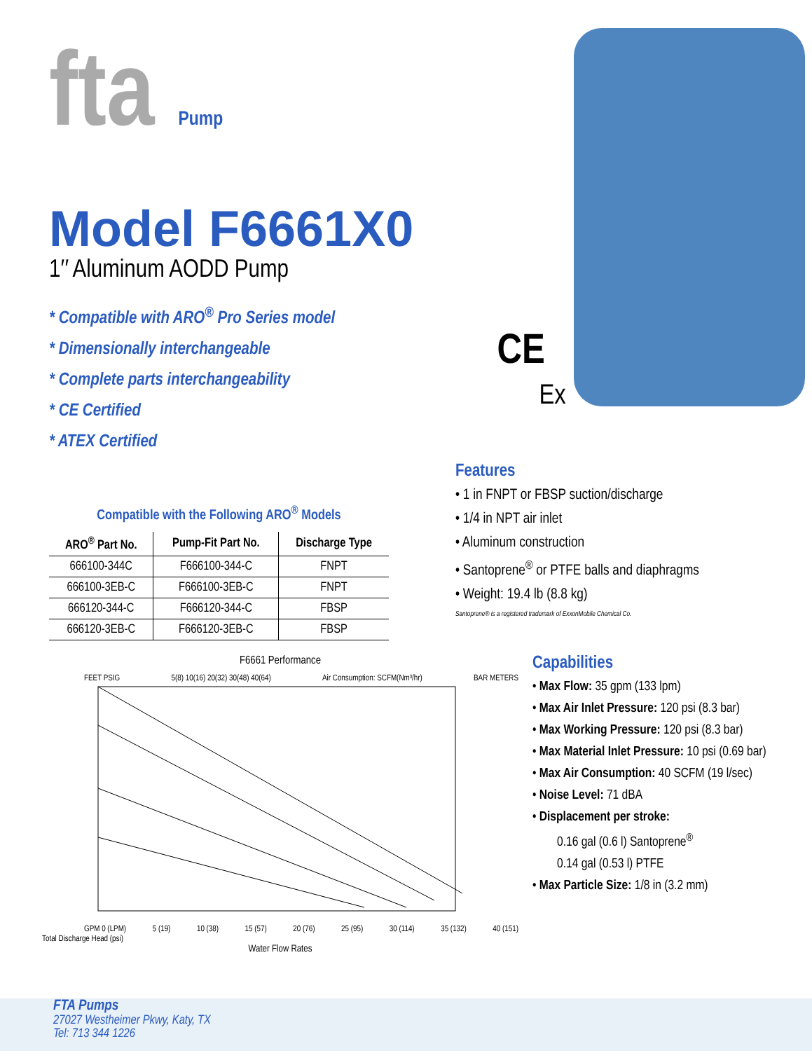fta Pump
Model F6661X0
1″ Aluminum AODD Pump
* Compatible with ARO<sup>®</sup> Pro Series model
* Dimensionally interchangeable
* Complete parts interchangeability
* CE Certified
* ATEX Certified
CE
Ex
Compatible with the Following ARO<sup>®</sup> Models
| ARO<sup>®</sup> Part No. | Pump-Fit Part No. | Discharge Type |
| --- | --- | --- |
| 666100-344C | F666100-344-C | FNPT |
| 666100-3EB-C | F666100-3EB-C | FNPT |
| 666120-344-C | F666120-344-C | FBSP |
| 666120-3EB-C | F666120-3EB-C | FBSP |
Features
• 1 in FNPT or FBSP suction/discharge
• 1/4 in NPT air inlet
• Aluminum construction
• Santoprene<sup>®</sup> or PTFE balls and diaphragms
• Weight: 19.4 lb (8.8 kg)
Santoprene® is a registered trademark of ExxonMobile Chemical Co.
F6661 Performance
FEET PSIG 5(8) 10(16) 20(32) 30(48) 40(64) Air Consumption: SCFM(Nm³/hr) BAR METERS
GPM 0 (LPM) 5 (19) 10 (38) 15 (57) 20 (76) 25 (95) 30 (114) 35 (132) 40 (151)
Total Discharge Head (psi)
Water Flow Rates
Capabilities
• Max Flow: 35 gpm (133 lpm)
• Max Air Inlet Pressure: 120 psi (8.3 bar)
• Max Working Pressure: 120 psi (8.3 bar)
• Max Material Inlet Pressure: 10 psi (0.69 bar)
• Max Air Consumption: 40 SCFM (19 l/sec)
• Noise Level: 71 dBA
• Displacement per stroke:
0.16 gal (0.6 l) Santoprene<sup>®</sup>
0.14 gal (0.53 l) PTFE
• Max Particle Size: 1/8 in (3.2 mm)
FTA Pumps
27027 Westheimer Pkwy, Katy, TX
Tel: 713 344 1226